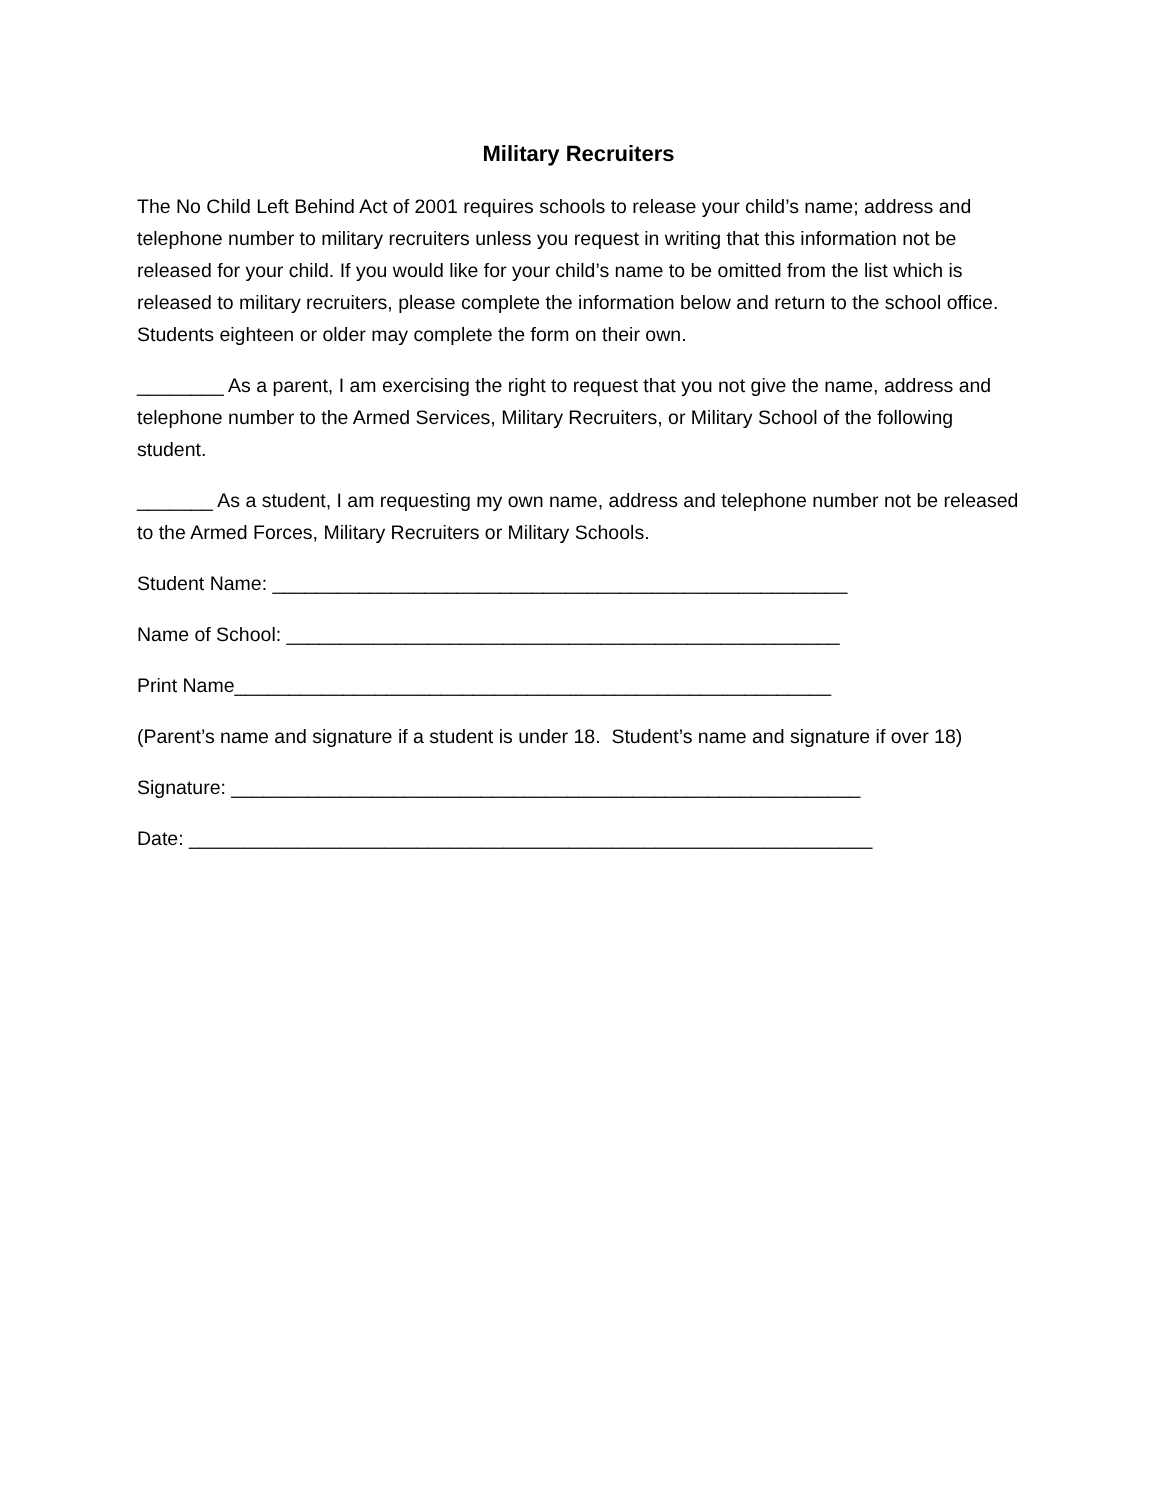Military Recruiters
The No Child Left Behind Act of 2001 requires schools to release your child’s name; address and telephone number to military recruiters unless you request in writing that this information not be released for your child. If you would like for your child’s name to be omitted from the list which is released to military recruiters, please complete the information below and return to the school office. Students eighteen or older may complete the form on their own.
________ As a parent, I am exercising the right to request that you not give the name, address and telephone number to the Armed Services, Military Recruiters, or Military School of the following student.
_______ As a student, I am requesting my own name, address and telephone number not be released to the Armed Forces, Military Recruiters or Military Schools.
Student Name: _____________________________________________________
Name of School: ___________________________________________________
Print Name_______________________________________________________
(Parent’s name and signature if a student is under 18. Student’s name and signature if over 18)
Signature: __________________________________________________________
Date: _______________________________________________________________